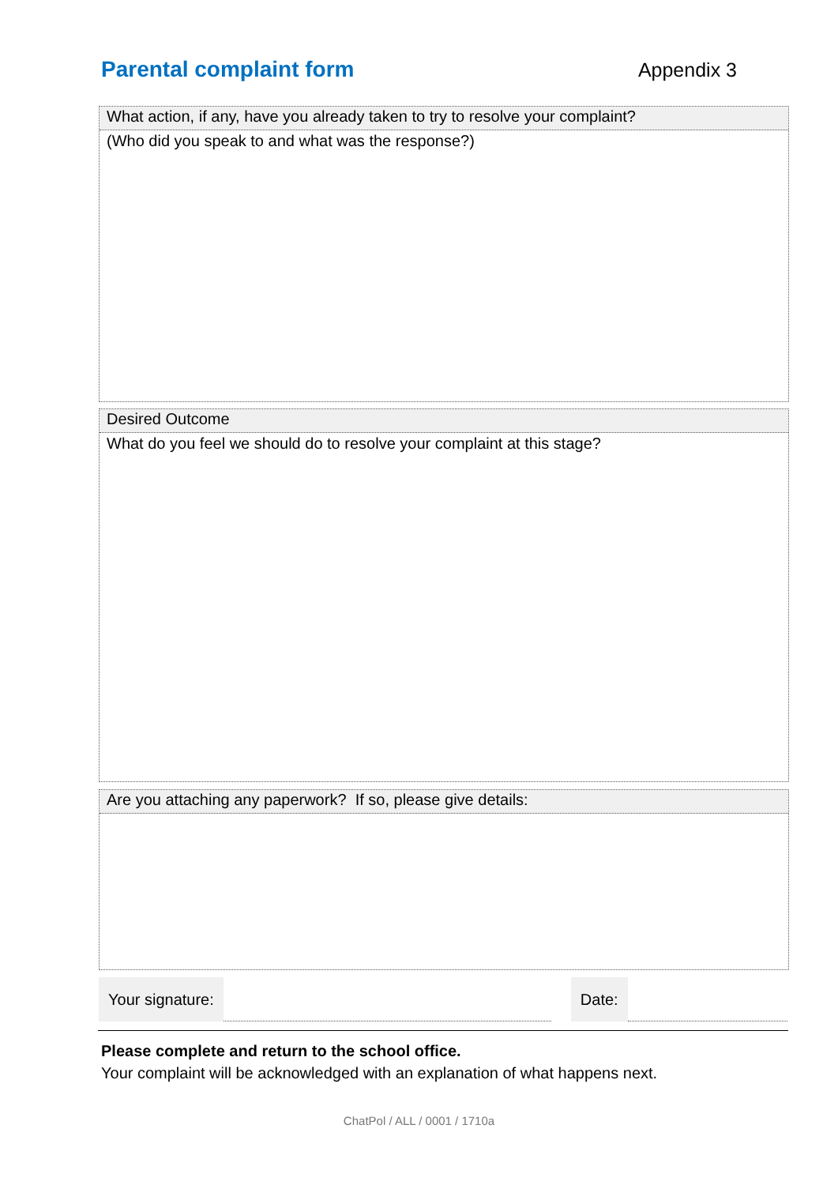Parental complaint form Appendix 3
What action, if any, have you already taken to try to resolve your complaint?
(Who did you speak to and what was the response?)
Desired Outcome
What do you feel we should do to resolve your complaint at this stage?
Are you attaching any paperwork? If so, please give details:
Your signature: Date:
Please complete and return to the school office.
Your complaint will be acknowledged with an explanation of what happens next.
ChatPol / ALL / 0001 / 1710a